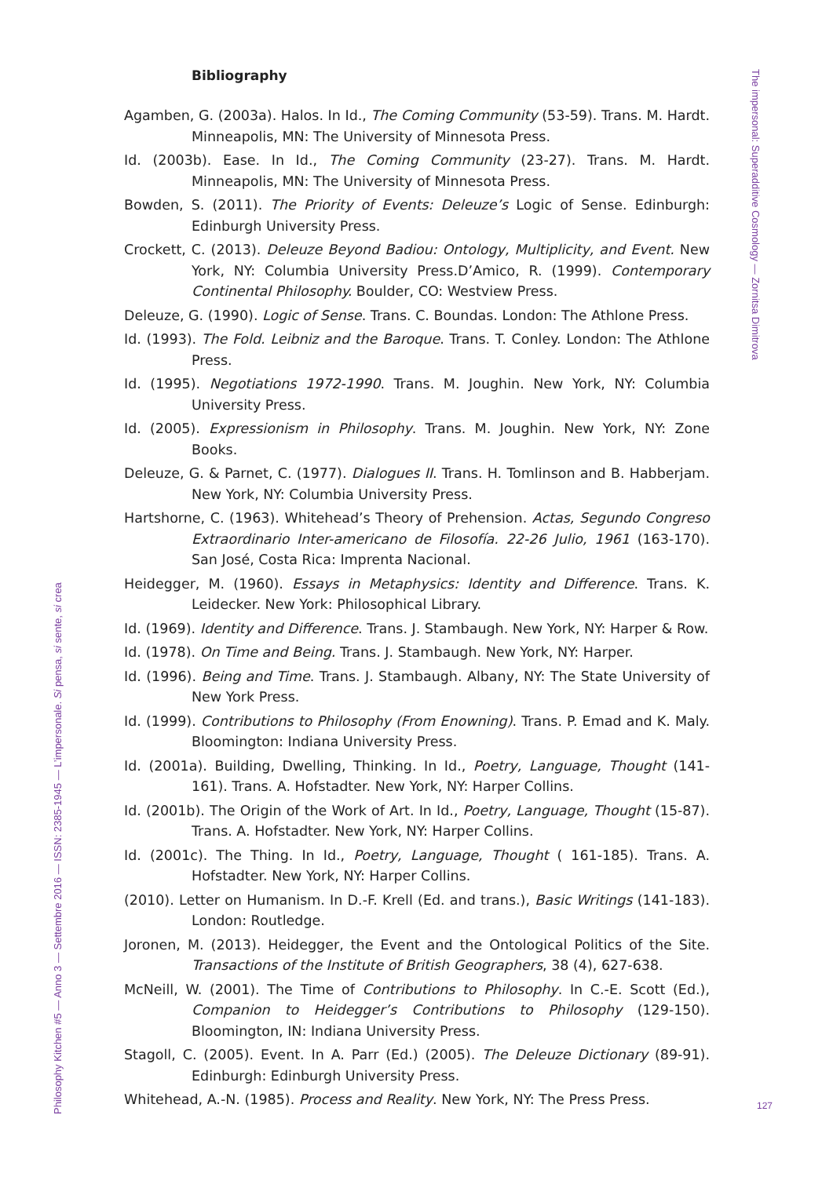The impersonal: Superadditive Cosmology — Zornitsa Dimitrova
Bibliography
Agamben, G. (2003a). Halos. In Id., The Coming Community (53-59). Trans. M. Hardt. Minneapolis, MN: The University of Minnesota Press.
Id. (2003b). Ease. In Id., The Coming Community (23-27). Trans. M. Hardt. Minneapolis, MN: The University of Minnesota Press.
Bowden, S. (2011). The Priority of Events: Deleuze’s Logic of Sense. Edinburgh: Edinburgh University Press.
Crockett, C. (2013). Deleuze Beyond Badiou: Ontology, Multiplicity, and Event. New York, NY: Columbia University Press.D’Amico, R. (1999). Contemporary Continental Philosophy. Boulder, CO: Westview Press.
Deleuze, G. (1990). Logic of Sense. Trans. C. Boundas. London: The Athlone Press.
Id. (1993). The Fold. Leibniz and the Baroque. Trans. T. Conley. London: The Athlone Press.
Id. (1995). Negotiations 1972-1990. Trans. M. Joughin. New York, NY: Columbia University Press.
Id. (2005). Expressionism in Philosophy. Trans. M. Joughin. New York, NY: Zone Books.
Deleuze, G. & Parnet, C. (1977). Dialogues II. Trans. H. Tomlinson and B. Habberjam. New York, NY: Columbia University Press.
Hartshorne, C. (1963). Whitehead’s Theory of Prehension. Actas, Segundo Congreso Extraordinario Inter-americano de Filosofía. 22-26 Julio, 1961 (163-170). San José, Costa Rica: Imprenta Nacional.
Heidegger, M. (1960). Essays in Metaphysics: Identity and Difference. Trans. K. Leidecker. New York: Philosophical Library.
Id. (1969). Identity and Difference. Trans. J. Stambaugh. New York, NY: Harper & Row.
Id. (1978). On Time and Being. Trans. J. Stambaugh. New York, NY: Harper.
Id. (1996). Being and Time. Trans. J. Stambaugh. Albany, NY: The State University of New York Press.
Id. (1999). Contributions to Philosophy (From Enowning). Trans. P. Emad and K. Maly. Bloomington: Indiana University Press.
Id. (2001a). Building, Dwelling, Thinking. In Id., Poetry, Language, Thought (141-161). Trans. A. Hofstadter. New York, NY: Harper Collins.
Id. (2001b). The Origin of the Work of Art. In Id., Poetry, Language, Thought (15-87). Trans. A. Hofstadter. New York, NY: Harper Collins.
Id. (2001c). The Thing. In Id., Poetry, Language, Thought ( 161-185). Trans. A. Hofstadter. New York, NY: Harper Collins.
(2010). Letter on Humanism. In D.-F. Krell (Ed. and trans.), Basic Writings (141-183). London: Routledge.
Joronen, M. (2013). Heidegger, the Event and the Ontological Politics of the Site. Transactions of the Institute of British Geographers, 38 (4), 627-638.
McNeill, W. (2001). The Time of Contributions to Philosophy. In C.-E. Scott (Ed.), Companion to Heidegger’s Contributions to Philosophy (129-150). Bloomington, IN: Indiana University Press.
Stagoll, C. (2005). Event. In A. Parr (Ed.) (2005). The Deleuze Dictionary (89-91). Edinburgh: Edinburgh University Press.
Whitehead, A.-N. (1985). Process and Reality. New York, NY: The Press Press.
Philosophy Kitchen #5 — Anno 3 — Settembre 2016 — ISSN: 2385-1945 — L’impersonale. Si pensa, si sente, si crea
127